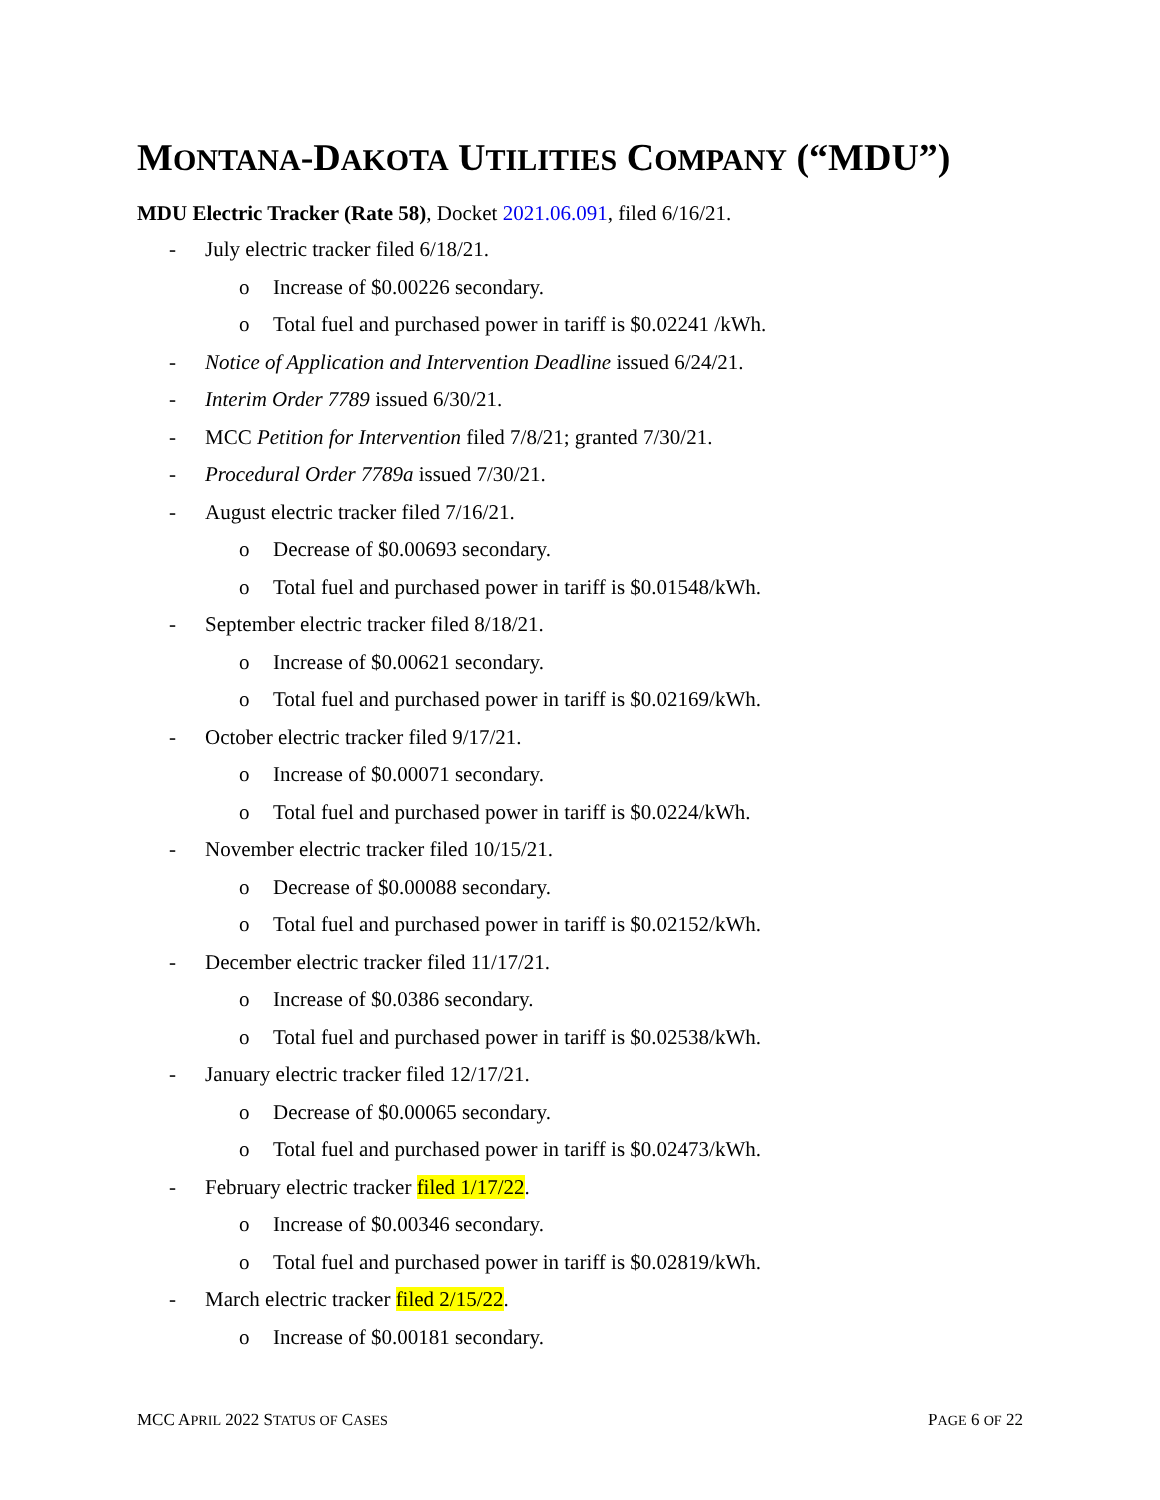MONTANA-DAKOTA UTILITIES COMPANY (“MDU”)
MDU Electric Tracker (Rate 58), Docket 2021.06.091, filed 6/16/21.
- July electric tracker filed 6/18/21.
o Increase of $0.00226 secondary.
o Total fuel and purchased power in tariff is $0.02241 /kWh.
- Notice of Application and Intervention Deadline issued 6/24/21.
- Interim Order 7789 issued 6/30/21.
- MCC Petition for Intervention filed 7/8/21; granted 7/30/21.
- Procedural Order 7789a issued 7/30/21.
- August electric tracker filed 7/16/21.
o Decrease of $0.00693 secondary.
o Total fuel and purchased power in tariff is $0.01548/kWh.
- September electric tracker filed 8/18/21.
o Increase of $0.00621 secondary.
o Total fuel and purchased power in tariff is $0.02169/kWh.
- October electric tracker filed 9/17/21.
o Increase of $0.00071 secondary.
o Total fuel and purchased power in tariff is $0.0224/kWh.
- November electric tracker filed 10/15/21.
o Decrease of $0.00088 secondary.
o Total fuel and purchased power in tariff is $0.02152/kWh.
- December electric tracker filed 11/17/21.
o Increase of $0.0386 secondary.
o Total fuel and purchased power in tariff is $0.02538/kWh.
- January electric tracker filed 12/17/21.
o Decrease of $0.00065 secondary.
o Total fuel and purchased power in tariff is $0.02473/kWh.
- February electric tracker filed 1/17/22.
o Increase of $0.00346 secondary.
o Total fuel and purchased power in tariff is $0.02819/kWh.
- March electric tracker filed 2/15/22.
o Increase of $0.00181 secondary.
MCC APRIL 2022 STATUS OF CASES PAGE 6 OF 22